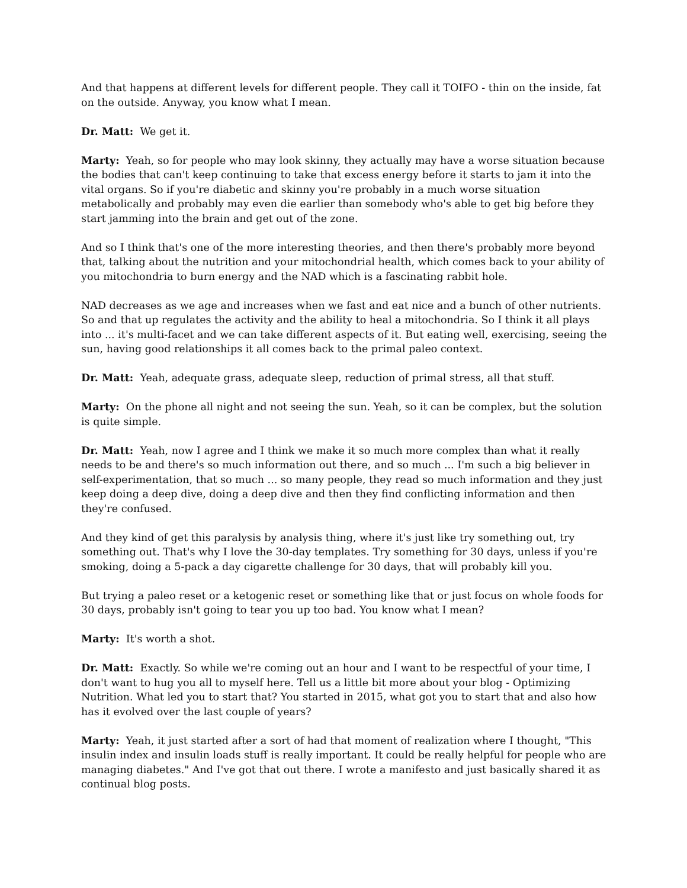And that happens at different levels for different people. They call it TOIFO - thin on the inside, fat on the outside. Anyway, you know what I mean.
Dr. Matt: We get it.
Marty: Yeah, so for people who may look skinny, they actually may have a worse situation because the bodies that can't keep continuing to take that excess energy before it starts to jam it into the vital organs. So if you're diabetic and skinny you're probably in a much worse situation metabolically and probably may even die earlier than somebody who's able to get big before they start jamming into the brain and get out of the zone.
And so I think that's one of the more interesting theories, and then there's probably more beyond that, talking about the nutrition and your mitochondrial health, which comes back to your ability of you mitochondria to burn energy and the NAD which is a fascinating rabbit hole.
NAD decreases as we age and increases when we fast and eat nice and a bunch of other nutrients. So and that up regulates the activity and the ability to heal a mitochondria. So I think it all plays into ... it's multi-facet and we can take different aspects of it. But eating well, exercising, seeing the sun, having good relationships it all comes back to the primal paleo context.
Dr. Matt: Yeah, adequate grass, adequate sleep, reduction of primal stress, all that stuff.
Marty: On the phone all night and not seeing the sun. Yeah, so it can be complex, but the solution is quite simple.
Dr. Matt: Yeah, now I agree and I think we make it so much more complex than what it really needs to be and there's so much information out there, and so much ... I'm such a big believer in self-experimentation, that so much ... so many people, they read so much information and they just keep doing a deep dive, doing a deep dive and then they find conflicting information and then they're confused.
And they kind of get this paralysis by analysis thing, where it's just like try something out, try something out. That's why I love the 30-day templates. Try something for 30 days, unless if you're smoking, doing a 5-pack a day cigarette challenge for 30 days, that will probably kill you.
But trying a paleo reset or a ketogenic reset or something like that or just focus on whole foods for 30 days, probably isn't going to tear you up too bad. You know what I mean?
Marty: It's worth a shot.
Dr. Matt: Exactly. So while we're coming out an hour and I want to be respectful of your time, I don't want to hug you all to myself here. Tell us a little bit more about your blog - Optimizing Nutrition. What led you to start that? You started in 2015, what got you to start that and also how has it evolved over the last couple of years?
Marty: Yeah, it just started after a sort of had that moment of realization where I thought, "This insulin index and insulin loads stuff is really important. It could be really helpful for people who are managing diabetes." And I've got that out there. I wrote a manifesto and just basically shared it as continual blog posts.